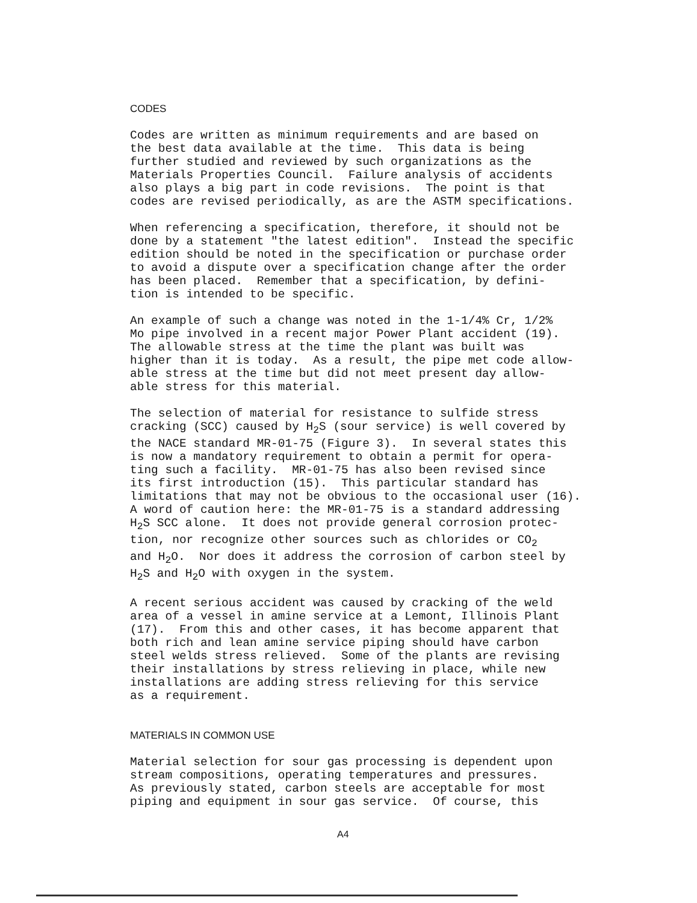CODES
Codes are written as minimum requirements and are based on the best data available at the time. This data is being further studied and reviewed by such organizations as the Materials Properties Council. Failure analysis of accidents also plays a big part in code revisions. The point is that codes are revised periodically, as are the ASTM specifications.
When referencing a specification, therefore, it should not be done by a statement "the latest edition". Instead the specific edition should be noted in the specification or purchase order to avoid a dispute over a specification change after the order has been placed. Remember that a specification, by defini- tion is intended to be specific.
An example of such a change was noted in the 1-1/4% Cr, 1/2% Mo pipe involved in a recent major Power Plant accident (19). The allowable stress at the time the plant was built was higher than it is today. As a result, the pipe met code allow- able stress at the time but did not meet present day allow- able stress for this material.
The selection of material for resistance to sulfide stress cracking (SCC) caused by H<sub>2</sub>S (sour service) is well covered by the NACE standard MR-01-75 (Figure 3). In several states this is now a mandatory requirement to obtain a permit for opera- ting such a facility. MR-01-75 has also been revised since its first introduction (15). This particular standard has limitations that may not be obvious to the occasional user (16). A word of caution here: the MR-01-75 is a standard addressing H<sub>2</sub>S SCC alone. It does not provide general corrosion protec- tion, nor recognize other sources such as chlorides or CO<sub>2</sub> and H<sub>2</sub>O. Nor does it address the corrosion of carbon steel by H<sub>2</sub>S and H<sub>2</sub>O with oxygen in the system.
A recent serious accident was caused by cracking of the weld area of a vessel in amine service at a Lemont, Illinois Plant (17). From this and other cases, it has become apparent that both rich and lean amine service piping should have carbon steel welds stress relieved. Some of the plants are revising their installations by stress relieving in place, while new installations are adding stress relieving for this service as a requirement.
MATERIALS IN COMMON USE
Material selection for sour gas processing is dependent upon stream compositions, operating temperatures and pressures. As previously stated, carbon steels are acceptable for most piping and equipment in sour gas service. Of course, this
A4